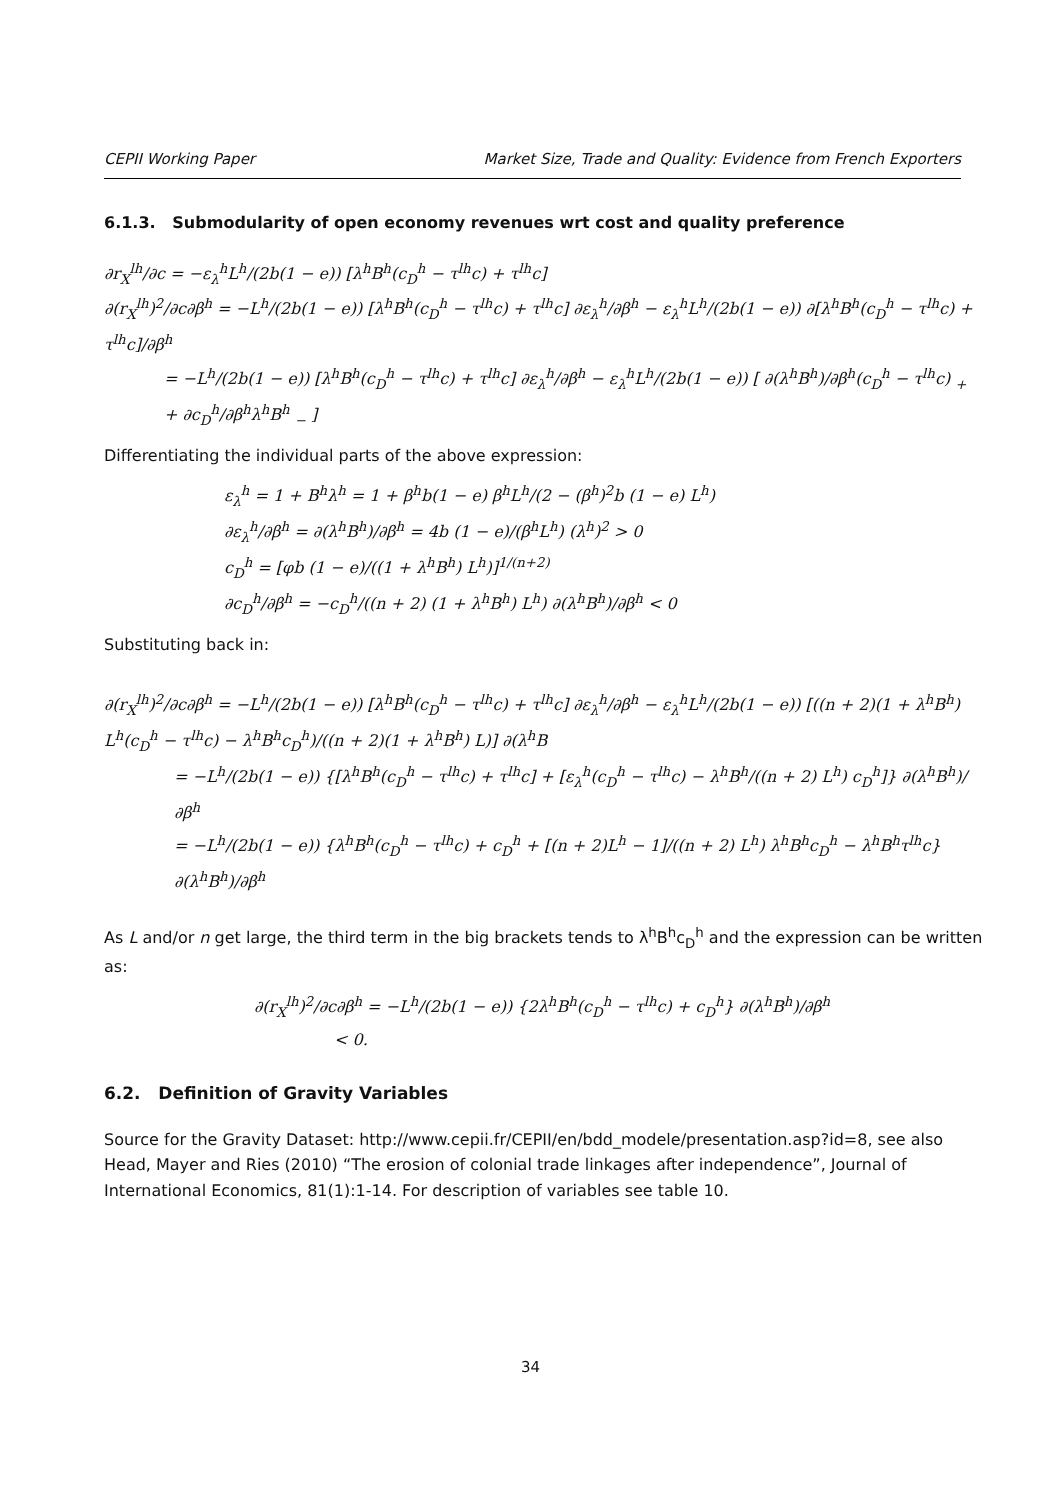CEPII Working Paper Market Size, Trade and Quality: Evidence from French Exporters
6.1.3. Submodularity of open economy revenues wrt cost and quality preference
∂r<sub>X</sub><sup>lh</sup>/∂c = −ε<sub>λ</sub><sup>h</sup>L<sup>h</sup>/(2b(1 − e)) [λ<sup>h</sup>B<sup>h</sup>(c<sub>D</sub><sup>h</sup> − τ<sup>lh</sup>c) + τ<sup>lh</sup>c]
∂(r<sub>X</sub><sup>lh</sup>)<sup>2</sup>/∂c∂β<sup>h</sup> = −L<sup>h</sup>/(2b(1 − e)) [λ<sup>h</sup>B<sup>h</sup>(c<sub>D</sub><sup>h</sup> − τ<sup>lh</sup>c) + τ<sup>lh</sup>c] ∂ε<sub>λ</sub><sup>h</sup>/∂β<sup>h</sup> − ε<sub>λ</sub><sup>h</sup>L<sup>h</sup>/(2b(1 − e)) ∂[λ<sup>h</sup>B<sup>h</sup>(c<sub>D</sub><sup>h</sup> − τ<sup>lh</sup>c) + τ<sup>lh</sup>c]/∂β<sup>h</sup>
= −L<sup>h</sup>/(2b(1 − e)) [λ<sup>h</sup>B<sup>h</sup>(c<sub>D</sub><sup>h</sup> − τ<sup>lh</sup>c) + τ<sup>lh</sup>c] ∂ε<sub>λ</sub><sup>h</sup>/∂β<sup>h</sup> − ε<sub>λ</sub><sup>h</sup>L<sup>h</sup>/(2b(1 − e)) [ ∂(λ<sup>h</sup>B<sup>h</sup>)/∂β<sup>h</sup>(c<sub>D</sub><sup>h</sup> − τ<sup>lh</sup>c) <sub>+</sub> + ∂c<sub>D</sub><sup>h</sup>/∂β<sup>h</sup>λ<sup>h</sup>B<sup>h</sup> <sub>−</sub> ]
Differentiating the individual parts of the above expression:
ε<sub>λ</sub><sup>h</sup> = 1 + B<sup>h</sup>λ<sup>h</sup> = 1 + β<sup>h</sup>b(1 − e) β<sup>h</sup>L<sup>h</sup>/(2 − (β<sup>h</sup>)<sup>2</sup>b (1 − e) L<sup>h</sup>)
∂ε<sub>λ</sub><sup>h</sup>/∂β<sup>h</sup> = ∂(λ<sup>h</sup>B<sup>h</sup>)/∂β<sup>h</sup> = 4b (1 − e)/(β<sup>h</sup>L<sup>h</sup>) (λ<sup>h</sup>)<sup>2</sup> > 0
c<sub>D</sub><sup>h</sup> = [φb (1 − e)/((1 + λ<sup>h</sup>B<sup>h</sup>) L<sup>h</sup>)]<sup>1/(n+2)</sup>
∂c<sub>D</sub><sup>h</sup>/∂β<sup>h</sup> = −c<sub>D</sub><sup>h</sup>/((n + 2) (1 + λ<sup>h</sup>B<sup>h</sup>) L<sup>h</sup>) ∂(λ<sup>h</sup>B<sup>h</sup>)/∂β<sup>h</sup> < 0
Substituting back in:
∂(r<sub>X</sub><sup>lh</sup>)<sup>2</sup>/∂c∂β<sup>h</sup> = −L<sup>h</sup>/(2b(1 − e)) [λ<sup>h</sup>B<sup>h</sup>(c<sub>D</sub><sup>h</sup> − τ<sup>lh</sup>c) + τ<sup>lh</sup>c] ∂ε<sub>λ</sub><sup>h</sup>/∂β<sup>h</sup> − ε<sub>λ</sub><sup>h</sup>L<sup>h</sup>/(2b(1 − e)) [((n + 2)(1 + λ<sup>h</sup>B<sup>h</sup>) L<sup>h</sup>(c<sub>D</sub><sup>h</sup> − τ<sup>lh</sup>c) − λ<sup>h</sup>B<sup>h</sup>c<sub>D</sub><sup>h</sup>)/((n + 2)(1 + λ<sup>h</sup>B<sup>h</sup>) L)] ∂(λ<sup>h</sup>B
= −L<sup>h</sup>/(2b(1 − e)) {[λ<sup>h</sup>B<sup>h</sup>(c<sub>D</sub><sup>h</sup> − τ<sup>lh</sup>c) + τ<sup>lh</sup>c] + [ε<sub>λ</sub><sup>h</sup>(c<sub>D</sub><sup>h</sup> − τ<sup>lh</sup>c) − λ<sup>h</sup>B<sup>h</sup>/((n + 2) L<sup>h</sup>) c<sub>D</sub><sup>h</sup>]} ∂(λ<sup>h</sup>B<sup>h</sup>)/∂β<sup>h</sup>
= −L<sup>h</sup>/(2b(1 − e)) {λ<sup>h</sup>B<sup>h</sup>(c<sub>D</sub><sup>h</sup> − τ<sup>lh</sup>c) + c<sub>D</sub><sup>h</sup> + [(n + 2)L<sup>h</sup> − 1]/((n + 2) L<sup>h</sup>) λ<sup>h</sup>B<sup>h</sup>c<sub>D</sub><sup>h</sup> − λ<sup>h</sup>B<sup>h</sup>τ<sup>lh</sup>c} ∂(λ<sup>h</sup>B<sup>h</sup>)/∂β<sup>h</sup>
As L and/or n get large, the third term in the big brackets tends to λ<sup>h</sup>B<sup>h</sup>c<sub>D</sub><sup>h</sup> and the expression can be written as:
∂(r<sub>X</sub><sup>lh</sup>)<sup>2</sup>/∂c∂β<sup>h</sup> = −L<sup>h</sup>/(2b(1 − e)) {2λ<sup>h</sup>B<sup>h</sup>(c<sub>D</sub><sup>h</sup> − τ<sup>lh</sup>c) + c<sub>D</sub><sup>h</sup>} ∂(λ<sup>h</sup>B<sup>h</sup>)/∂β<sup>h</sup>
< 0.
6.2. Definition of Gravity Variables
Source for the Gravity Dataset: http://www.cepii.fr/CEPII/en/bdd_modele/presentation.asp?id=8, see also Head, Mayer and Ries (2010) “The erosion of colonial trade linkages after independence”, Journal of International Economics, 81(1):1-14. For description of variables see table 10.
34